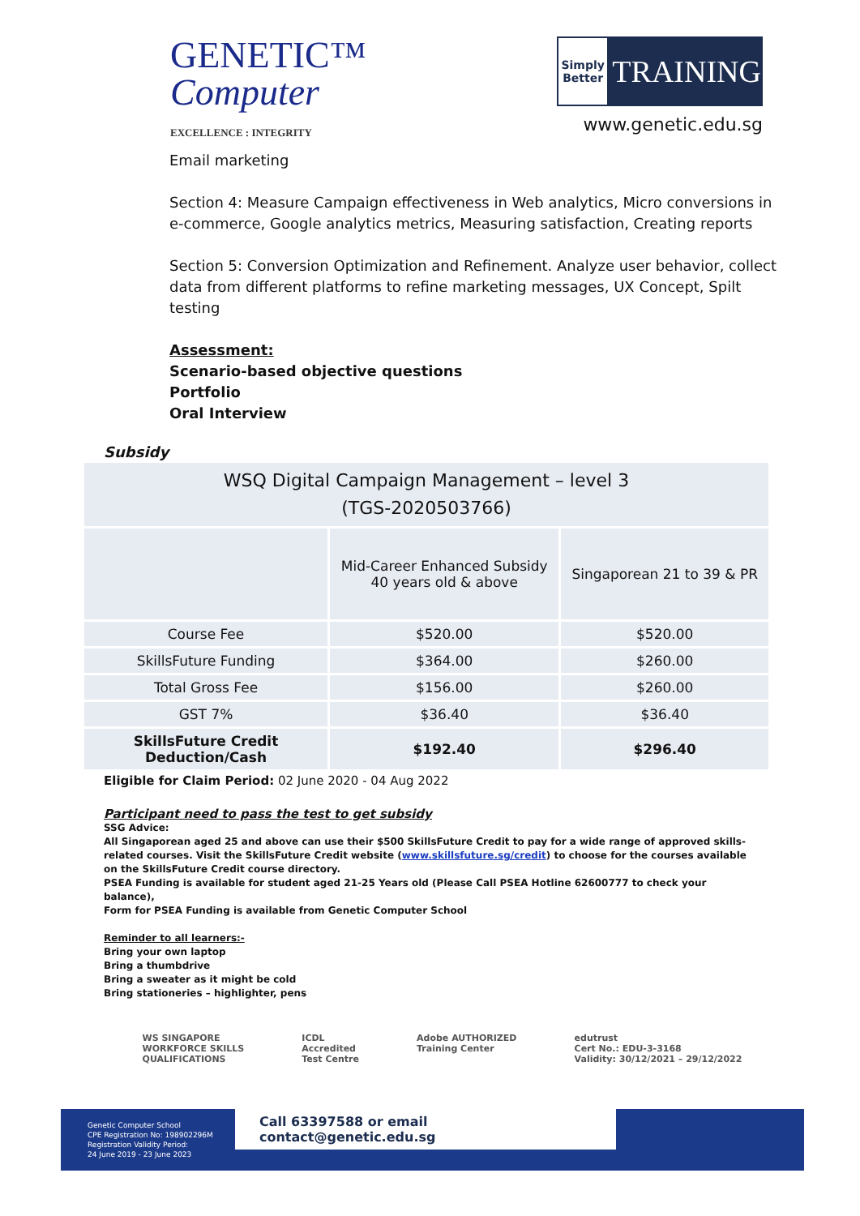GENETIC™
Computer
EXCELLENCE : INTEGRITY
Simply Better
TRAINING
www.genetic.edu.sg
Email marketing
Section 4: Measure Campaign effectiveness in Web analytics, Micro conversions in e-commerce, Google analytics metrics, Measuring satisfaction, Creating reports
Section 5: Conversion Optimization and Refinement. Analyze user behavior, collect data from different platforms to refine marketing messages, UX Concept, Spilt testing
Assessment:
Scenario-based objective questions
Portfolio
Oral Interview
Subsidy
| WSQ Digital Campaign Management – level 3 (TGS-2020503766) | | |
| | Mid-Career Enhanced Subsidy 40 years old & above | Singaporean 21 to 39 & PR |
| Course Fee | $520.00 | $520.00 |
| SkillsFuture Funding | $364.00 | $260.00 |
| Total Gross Fee | $156.00 | $260.00 |
| GST 7% | $36.40 | $36.40 |
| SkillsFuture Credit Deduction/Cash | $192.40 | $296.40 |
Eligible for Claim Period: 02 June 2020 - 04 Aug 2022
Participant need to pass the test to get subsidy
SSG Advice:
All Singaporean aged 25 and above can use their $500 SkillsFuture Credit to pay for a wide range of approved skills-related courses. Visit the SkillsFuture Credit website (www.skillsfuture.sg/credit) to choose for the courses available on the SkillsFuture Credit course directory.
PSEA Funding is available for student aged 21-25 Years old (Please Call PSEA Hotline 62600777 to check your balance),
Form for PSEA Funding is available from Genetic Computer School
Reminder to all learners:-
Bring your own laptop
Bring a thumbdrive
Bring a sweater as it might be cold
Bring stationeries – highlighter, pens
WS SINGAPORE
WORKFORCE SKILLS
QUALIFICATIONS
ICDL
Accredited
Test Centre
Adobe AUTHORIZED
Training Center
edutrust
Cert No.: EDU-3-3168
Validity: 30/12/2021 – 29/12/2022
Genetic Computer School
CPE Registration No: 198902296M
Registration Validity Period:
24 June 2019 - 23 June 2023
Call 63397588 or email contact@genetic.edu.sg